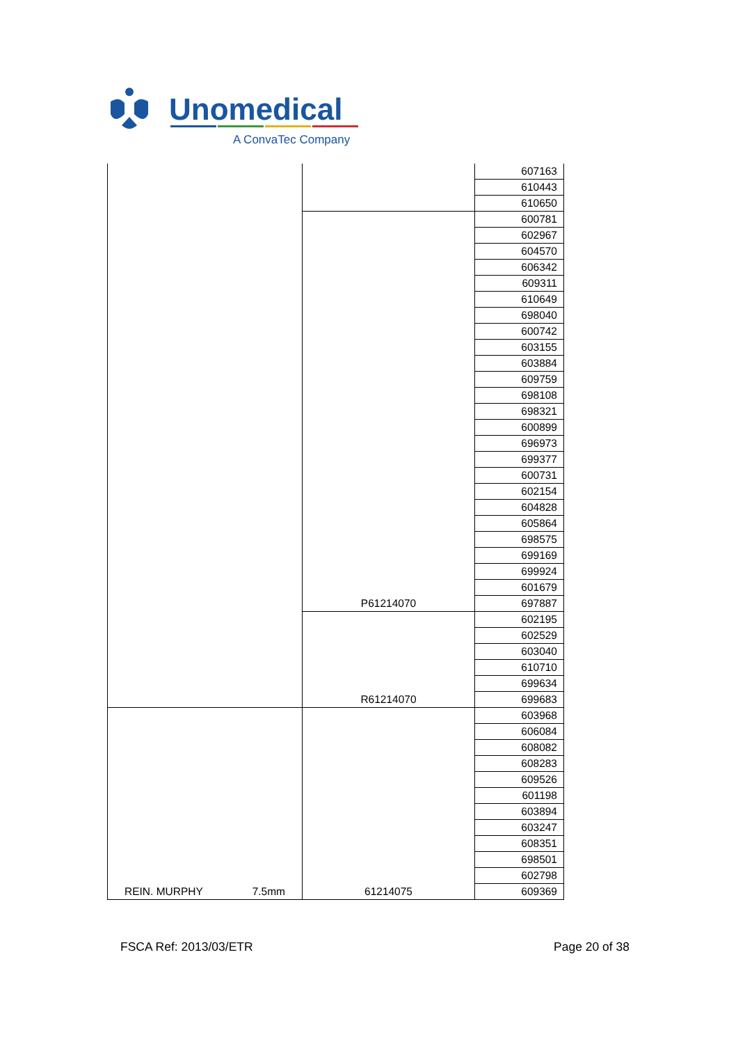Unomedical
A ConvaTec Company
| | | 607163 |
| | | 610443 |
| | | 610650 |
| | P61214070 | 600781 |
| | | 602967 |
| | | 604570 |
| | | 606342 |
| | | 609311 |
| | | 610649 |
| | | 698040 |
| | | 600742 |
| | | 603155 |
| | | 603884 |
| | | 609759 |
| | | 698108 |
| | | 698321 |
| | | 600899 |
| | | 696973 |
| | | 699377 |
| | | 600731 |
| | | 602154 |
| | | 604828 |
| | | 605864 |
| | | 698575 |
| | | 699169 |
| | | 699924 |
| | | 601679 |
| | | 697887 |
| | R61214070 | 602195 |
| | | 602529 |
| | | 603040 |
| | | 610710 |
| | | 699634 |
| | | 699683 |
| REIN. MURPHY 7.5mm | 61214075 | 603968 |
| | | 606084 |
| | | 608082 |
| | | 608283 |
| | | 609526 |
| | | 601198 |
| | | 603894 |
| | | 603247 |
| | | 608351 |
| | | 698501 |
| | | 602798 |
| | | 609369 |
FSCA Ref: 2013/03/ETR Page 20 of 38